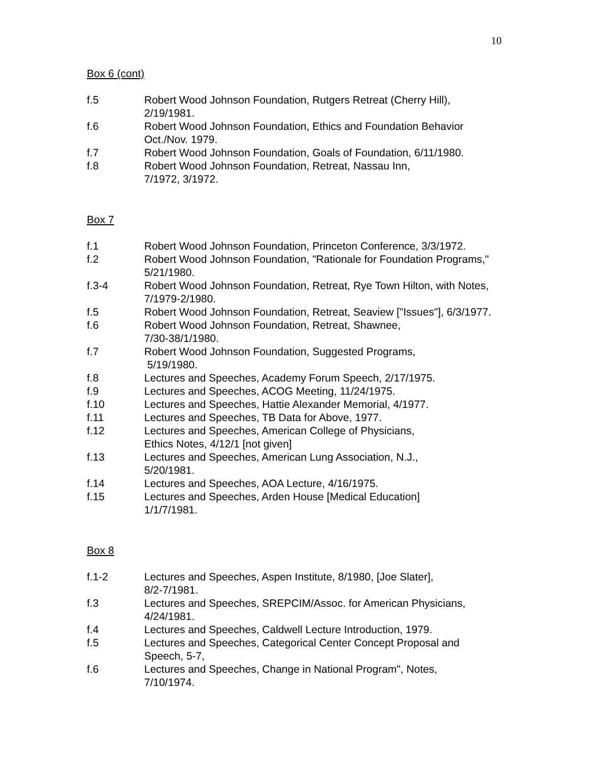10
Box 6 (cont)
f.5 Robert Wood Johnson Foundation, Rutgers Retreat (Cherry Hill), 2/19/1981.
f.6 Robert Wood Johnson Foundation, Ethics and Foundation Behavior Oct./Nov. 1979.
f.7 Robert Wood Johnson Foundation, Goals of Foundation, 6/11/1980.
f.8 Robert Wood Johnson Foundation, Retreat, Nassau Inn,
7/1972, 3/1972.
Box 7
f.1 Robert Wood Johnson Foundation, Princeton Conference, 3/3/1972.
f.2 Robert Wood Johnson Foundation, "Rationale for Foundation Programs," 5/21/1980.
f.3-4 Robert Wood Johnson Foundation, Retreat, Rye Town Hilton, with Notes, 7/1979-2/1980.
f.5 Robert Wood Johnson Foundation, Retreat, Seaview ["Issues"], 6/3/1977.
f.6 Robert Wood Johnson Foundation, Retreat, Shawnee,
7/30-38/1/1980.
f.7 Robert Wood Johnson Foundation, Suggested Programs,
5/19/1980.
f.8 Lectures and Speeches, Academy Forum Speech, 2/17/1975.
f.9 Lectures and Speeches, ACOG Meeting, 11/24/1975.
f.10 Lectures and Speeches, Hattie Alexander Memorial, 4/1977.
f.11 Lectures and Speeches, TB Data for Above, 1977.
f.12 Lectures and Speeches, American College of Physicians,
Ethics Notes, 4/12/1 [not given]
f.13 Lectures and Speeches, American Lung Association, N.J.,
5/20/1981.
f.14 Lectures and Speeches, AOA Lecture, 4/16/1975.
f.15 Lectures and Speeches, Arden House [Medical Education]
1/1/7/1981.
Box 8
f.1-2 Lectures and Speeches, Aspen Institute, 8/1980, [Joe Slater],
8/2-7/1981.
f.3 Lectures and Speeches, SREPCIM/Assoc. for American Physicians, 4/24/1981.
f.4 Lectures and Speeches, Caldwell Lecture Introduction, 1979.
f.5 Lectures and Speeches, Categorical Center Concept Proposal and Speech, 5-7,
f.6 Lectures and Speeches, Change in National Program", Notes,
7/10/1974.